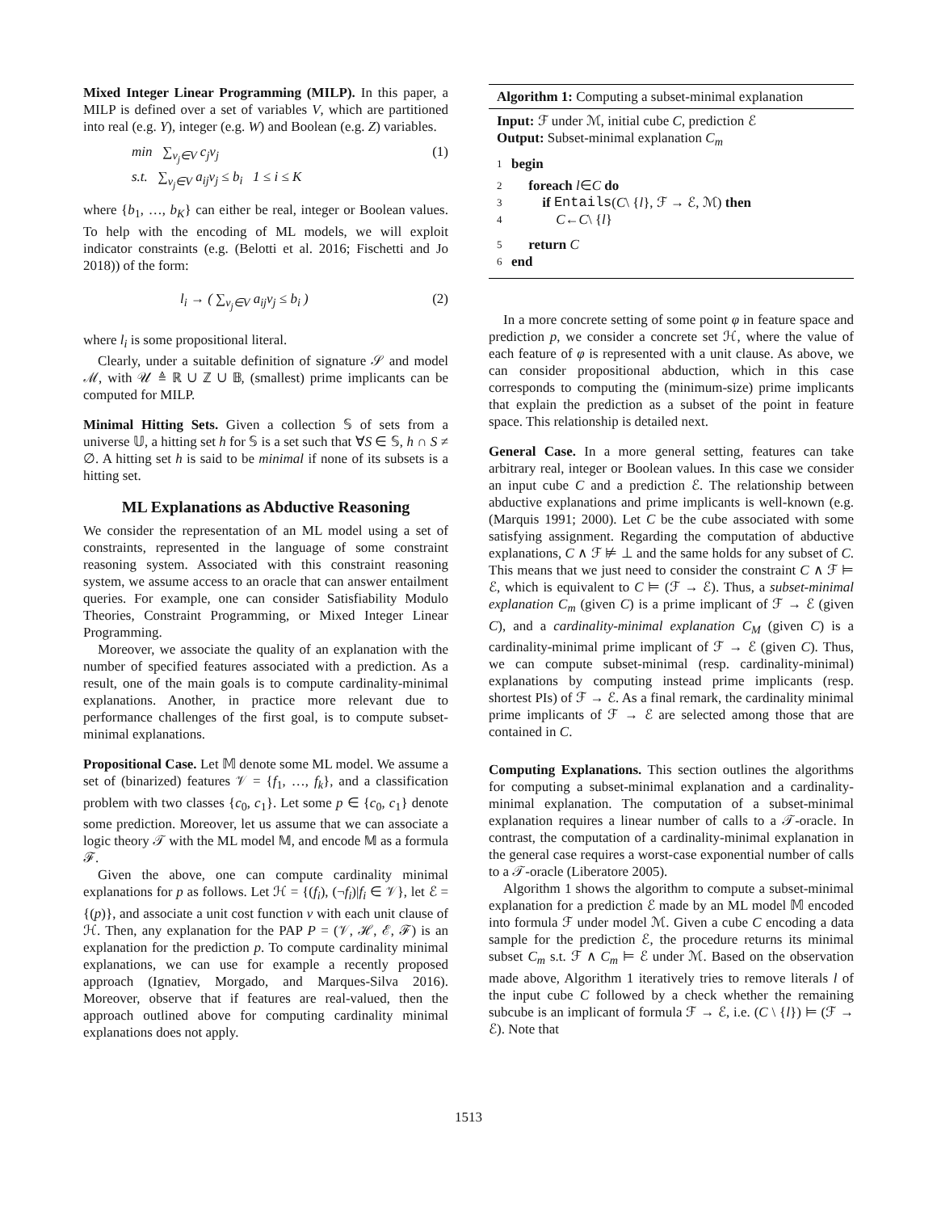Mixed Integer Linear Programming (MILP). In this paper, a MILP is defined over a set of variables V, which are partitioned into real (e.g. Y), integer (e.g. W) and Boolean (e.g. Z) variables.
min ∑<sub>v<sub>j</sub>∈V</sub> c<sub>j</sub>v<sub>j</sub>
s.t. ∑<sub>v<sub>j</sub>∈V</sub> a<sub>ij</sub>v<sub>j</sub> ≤ b<sub>i</sub> 1 ≤ i ≤ K
(1)
where {b<sub>1</sub>, …, b<sub>K</sub>} can either be real, integer or Boolean values. To help with the encoding of ML models, we will exploit indicator constraints (e.g. (Belotti et al. 2016; Fischetti and Jo 2018)) of the form:
l<sub>i</sub> → ( ∑<sub>v<sub>j</sub>∈V</sub> a<sub>ij</sub>v<sub>j</sub> ≤ b<sub>i</sub> ) (2)
where l<sub>i</sub> is some propositional literal.
Clearly, under a suitable definition of signature 𝒮 and model ℳ, with 𝒰 ≜ ℝ ∪ ℤ ∪ 𝔹, (smallest) prime implicants can be computed for MILP.
Minimal Hitting Sets. Given a collection 𝕊 of sets from a universe 𝕌, a hitting set h for 𝕊 is a set such that ∀S ∈ 𝕊, h ∩ S ≠ ∅. A hitting set h is said to be minimal if none of its subsets is a hitting set.
ML Explanations as Abductive Reasoning
We consider the representation of an ML model using a set of constraints, represented in the language of some constraint reasoning system. Associated with this constraint reasoning system, we assume access to an oracle that can answer entailment queries. For example, one can consider Satisfiability Modulo Theories, Constraint Programming, or Mixed Integer Linear Programming.
Moreover, we associate the quality of an explanation with the number of specified features associated with a prediction. As a result, one of the main goals is to compute cardinality-minimal explanations. Another, in practice more relevant due to performance challenges of the first goal, is to compute subset-minimal explanations.
Propositional Case. Let 𝕄 denote some ML model. We assume a set of (binarized) features 𝒱 = {f<sub>1</sub>, …, f<sub>k</sub>}, and a classification problem with two classes {c<sub>0</sub>, c<sub>1</sub>}. Let some p ∈ {c<sub>0</sub>, c<sub>1</sub>} denote some prediction. Moreover, let us assume that we can associate a logic theory 𝒯 with the ML model 𝕄, and encode 𝕄 as a formula ℱ.
Given the above, one can compute cardinality minimal explanations for p as follows. Let ℋ = {(f<sub>i</sub>), (¬f<sub>i</sub>)|f<sub>i</sub> ∈ 𝒱}, let ℰ = {(p)}, and associate a unit cost function ν with each unit clause of ℋ. Then, any explanation for the PAP P = (𝒱, ℋ, ℰ, ℱ) is an explanation for the prediction p. To compute cardinality minimal explanations, we can use for example a recently proposed approach (Ignatiev, Morgado, and Marques-Silva 2016). Moreover, observe that if features are real-valued, then the approach outlined above for computing cardinality minimal explanations does not apply.
Algorithm 1: Computing a subset-minimal explanation
Input: ℱ under ℳ, initial cube C, prediction ℰ
Output: Subset-minimal explanation C<sub>m</sub>
1 begin
2 foreach l ∈ C do
3 if Entails (C \ { l }, ℱ → ℰ, ℳ) then
4 C ← C \ { l }
5 return C
6 end
In a more concrete setting of some point φ in feature space and prediction p, we consider a concrete set ℋ, where the value of each feature of φ is represented with a unit clause. As above, we can consider propositional abduction, which in this case corresponds to computing the (minimum-size) prime implicants that explain the prediction as a subset of the point in feature space. This relationship is detailed next.
General Case. In a more general setting, features can take arbitrary real, integer or Boolean values. In this case we consider an input cube C and a prediction ℰ. The relationship between abductive explanations and prime implicants is well-known (e.g. (Marquis 1991; 2000). Let C be the cube associated with some satisfying assignment. Regarding the computation of abductive explanations, C ∧ ℱ ⊭ ⊥ and the same holds for any subset of C. This means that we just need to consider the constraint C ∧ ℱ ⊨ ℰ, which is equivalent to C ⊨ (ℱ → ℰ). Thus, a subset-minimal explanation C<sub>m</sub> (given C) is a prime implicant of ℱ → ℰ (given C), and a cardinality-minimal explanation C<sub>M</sub> (given C) is a cardinality-minimal prime implicant of ℱ → ℰ (given C). Thus, we can compute subset-minimal (resp. cardinality-minimal) explanations by computing instead prime implicants (resp. shortest PIs) of ℱ → ℰ. As a final remark, the cardinality minimal prime implicants of ℱ → ℰ are selected among those that are contained in C.
Computing Explanations. This section outlines the algorithms for computing a subset-minimal explanation and a cardinality-minimal explanation. The computation of a subset-minimal explanation requires a linear number of calls to a 𝒯-oracle. In contrast, the computation of a cardinality-minimal explanation in the general case requires a worst-case exponential number of calls to a 𝒯-oracle (Liberatore 2005).
Algorithm 1 shows the algorithm to compute a subset-minimal explanation for a prediction ℰ made by an ML model 𝕄 encoded into formula ℱ under model ℳ. Given a cube C encoding a data sample for the prediction ℰ, the procedure returns its minimal subset C<sub>m</sub> s.t. ℱ ∧ C<sub>m</sub> ⊨ ℰ under ℳ. Based on the observation made above, Algorithm 1 iteratively tries to remove literals l of the input cube C followed by a check whether the remaining subcube is an implicant of formula ℱ → ℰ, i.e. (C \ {l}) ⊨ (ℱ → ℰ). Note that
1513